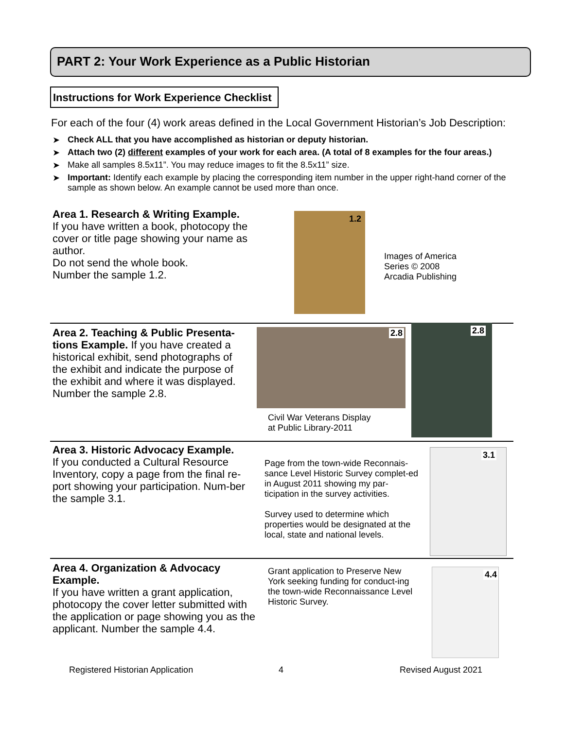PART 2: Your Work Experience as a Public Historian
Instructions for Work Experience Checklist
For each of the four (4) work areas defined in the Local Government Historian’s Job Description:
➤ Check ALL that you have accomplished as historian or deputy historian.
➤ Attach two (2) different examples of your work for each area. (A total of 8 examples for the four areas.)
➤ Make all samples 8.5x11”. You may reduce images to fit the 8.5x11” size.
➤ Important: Identify each example by placing the corresponding item number in the upper right-hand corner of the sample as shown below. An example cannot be used more than once.
Area 1. Research & Writing Example.
If you have written a book, photocopy the cover or title page showing your name as author.
Do not send the whole book.
Number the sample 1.2.
1.2
Images of America
Series © 2008
Arcadia Publishing
Area 2. Teaching & Public Presenta-tions Example. If you have created a historical exhibit, send photographs of the exhibit and indicate the purpose of the exhibit and where it was displayed. Number the sample 2.8.
2.8 2.8
Civil War Veterans Display
at Public Library-2011
Area 3. Historic Advocacy Example.
If you conducted a Cultural Resource Inventory, copy a page from the final re-port showing your participation. Num-ber the sample 3.1.
Page from the town-wide Reconnais-sance Level Historic Survey complet-ed in August 2011 showing my par-ticipation in the survey activities.
Survey used to determine which properties would be designated at the local, state and national levels.
3.1
Area 4. Organization & Advocacy Example.
If you have written a grant application, photocopy the cover letter submitted with the application or page showing you as the applicant. Number the sample 4.4.
Grant application to Preserve New York seeking funding for conduct-ing the town-wide Reconnaissance Level Historic Survey.
4.4
Registered Historian Application
4 Revised August 2021